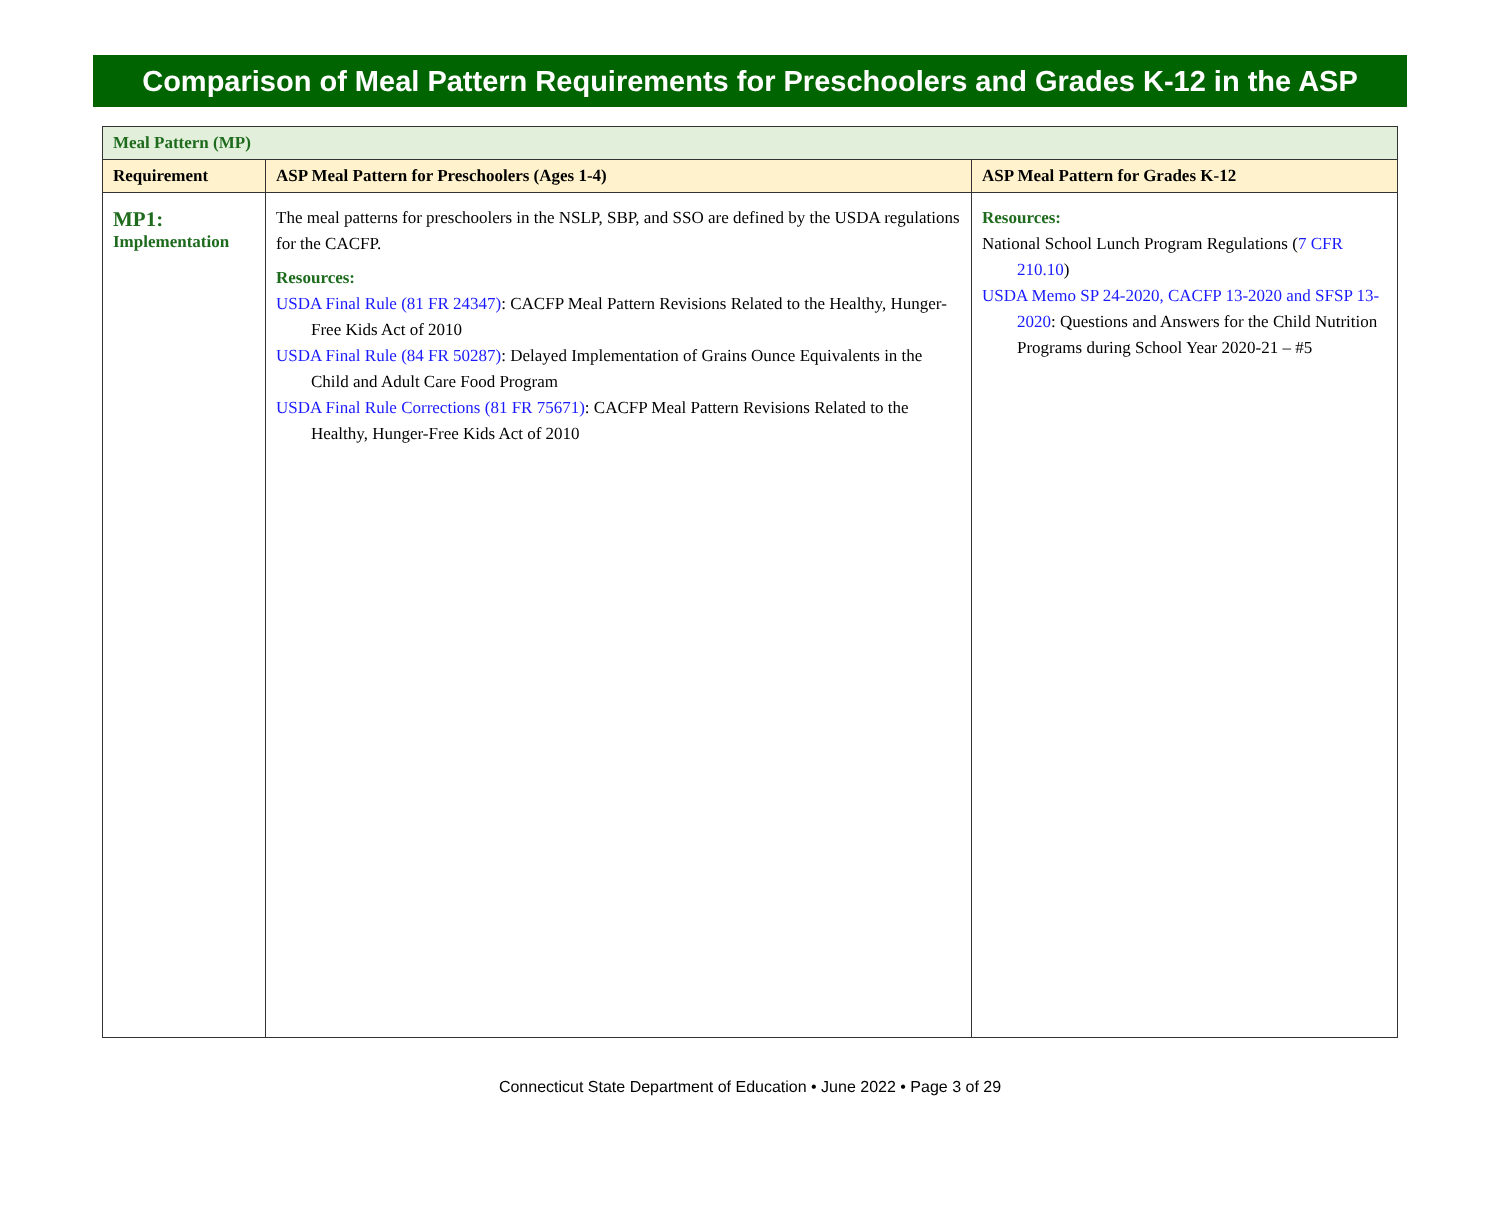Comparison of Meal Pattern Requirements for Preschoolers and Grades K-12 in the ASP
| Meal Pattern (MP) | | |
| Requirement | ASP Meal Pattern for Preschoolers (Ages 1-4) | ASP Meal Pattern for Grades K-12 |
| MP1: Implementation | The meal patterns for preschoolers in the NSLP, SBP, and SSO are defined by the USDA regulations for the CACFP. Resources: USDA Final Rule (81 FR 24347) : CACFP Meal Pattern Revisions Related to the Healthy, Hunger-Free Kids Act of 2010 USDA Final Rule (84 FR 50287) : Delayed Implementation of Grains Ounce Equivalents in the Child and Adult Care Food Program USDA Final Rule Corrections (81 FR 75671) : CACFP Meal Pattern Revisions Related to the Healthy, Hunger-Free Kids Act of 2010 | Resources: National School Lunch Program Regulations ( 7 CFR 210.10 ) USDA Memo SP 24-2020, CACFP 13-2020 and SFSP 13-2020 : Questions and Answers for the Child Nutrition Programs during School Year 2020-21 – #5 |
Connecticut State Department of Education • June 2022 • Page 3 of 29